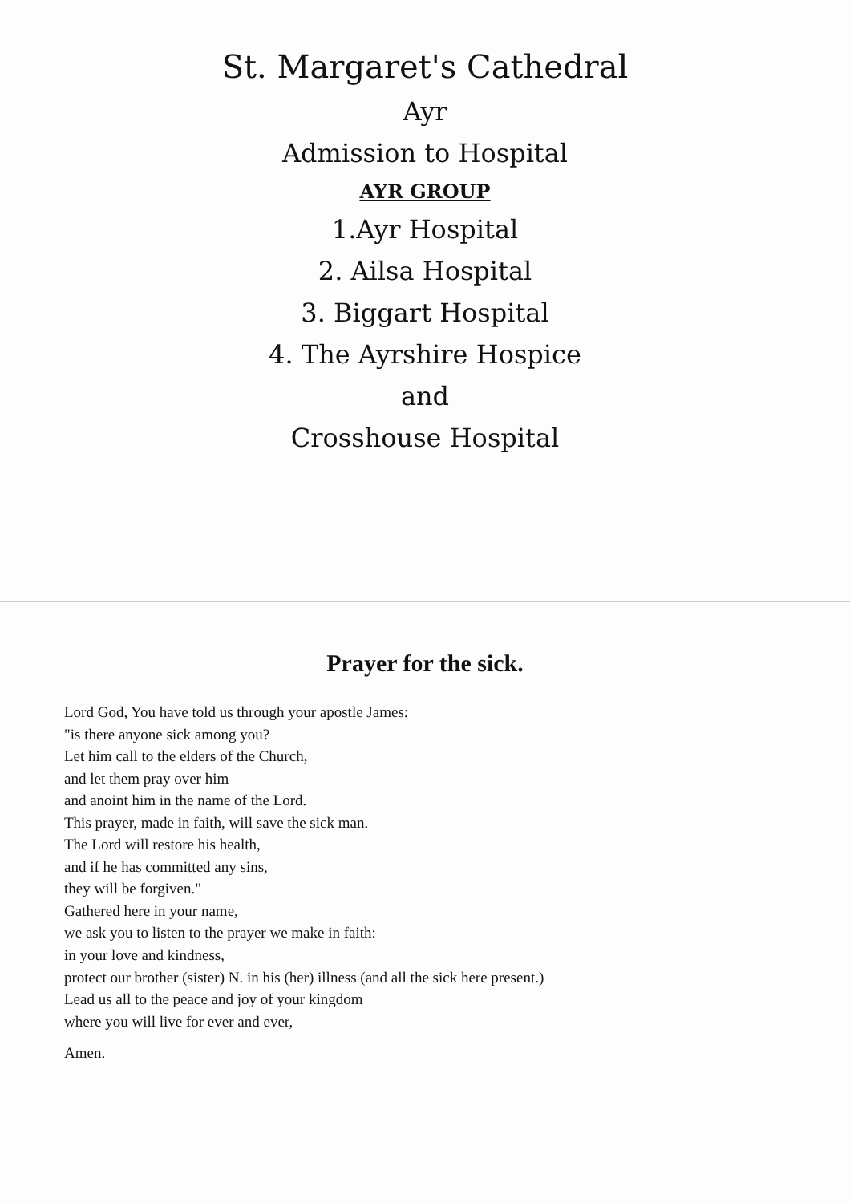St. Margaret's Cathedral
Ayr
Admission to Hospital
AYR GROUP
1.Ayr Hospital
2. Ailsa Hospital
3. Biggart Hospital
4. The Ayrshire Hospice
and
Crosshouse Hospital
Prayer for the sick.
Lord God, You have told us through your apostle James:
"is there anyone sick among you?
Let him call to the elders of the Church,
and let them pray over him
and anoint him in the name of the Lord.
This prayer, made in faith, will save the sick man.
The Lord will restore his health,
and if he has committed any sins,
they will be forgiven."
Gathered here in your name,
we ask you to listen to the prayer we make in faith:
in your love and kindness,
protect our brother (sister) N. in his (her) illness (and all the sick here present.)
Lead us all to the peace and joy of your kingdom
where you will live for ever and ever,
Amen.